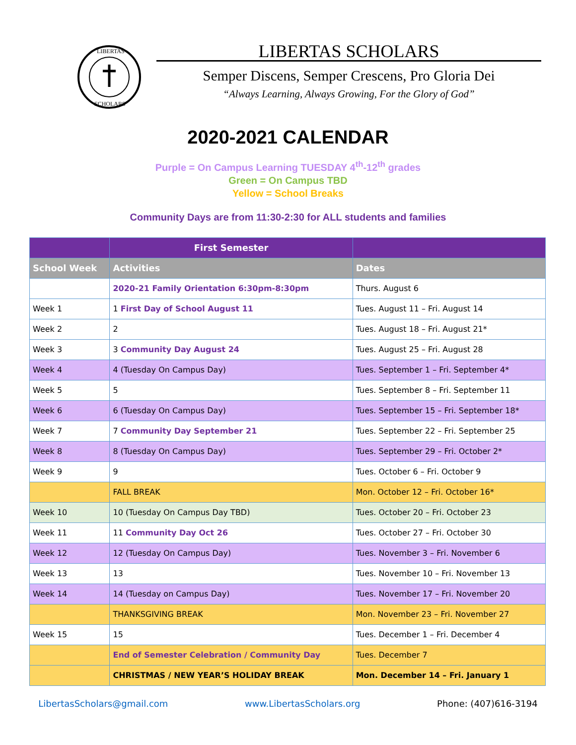LIBERTAS
SCHOLARS
LIBERTAS SCHOLARS
Semper Discens, Semper Crescens, Pro Gloria Dei
“Always Learning, Always Growing, For the Glory of God”
2020-2021 CALENDAR
Purple = On Campus Learning TUESDAY 4<sup>th</sup>-12<sup>th</sup> grades
Green = On Campus TBD
Yellow = School Breaks
Community Days are from 11:30-2:30 for ALL students and families
| | First Semester | |
| --- | --- | --- |
| School Week | Activities | Dates |
| | 2020-21 Family Orientation 6:30pm-8:30pm | Thurs. August 6 |
| Week 1 | 1 First Day of School August 11 | Tues. August 11 – Fri. August 14 |
| Week 2 | 2 | Tues. August 18 – Fri. August 21* |
| Week 3 | 3 Community Day August 24 | Tues. August 25 – Fri. August 28 |
| Week 4 | 4 (Tuesday On Campus Day) | Tues. September 1 – Fri. September 4* |
| Week 5 | 5 | Tues. September 8 – Fri. September 11 |
| Week 6 | 6 (Tuesday On Campus Day) | Tues. September 15 – Fri. September 18* |
| Week 7 | 7 Community Day September 21 | Tues. September 22 – Fri. September 25 |
| Week 8 | 8 (Tuesday On Campus Day) | Tues. September 29 – Fri. October 2* |
| Week 9 | 9 | Tues. October 6 – Fri. October 9 |
| | FALL BREAK | Mon. October 12 – Fri. October 16* |
| Week 10 | 10 (Tuesday On Campus Day TBD) | Tues. October 20 – Fri. October 23 |
| Week 11 | 11 Community Day Oct 26 | Tues. October 27 – Fri. October 30 |
| Week 12 | 12 (Tuesday On Campus Day) | Tues. November 3 – Fri. November 6 |
| Week 13 | 13 | Tues. November 10 – Fri. November 13 |
| Week 14 | 14 (Tuesday on Campus Day) | Tues. November 17 – Fri. November 20 |
| | THANKSGIVING BREAK | Mon. November 23 – Fri. November 27 |
| Week 15 | 15 | Tues. December 1 – Fri. December 4 |
| | End of Semester Celebration / Community Day | Tues. December 7 |
| | CHRISTMAS / NEW YEAR’S HOLIDAY BREAK | Mon. December 14 – Fri. January 1 |
LibertasScholars@gmail.com www.LibertasScholars.org Phone: (407)616-3194